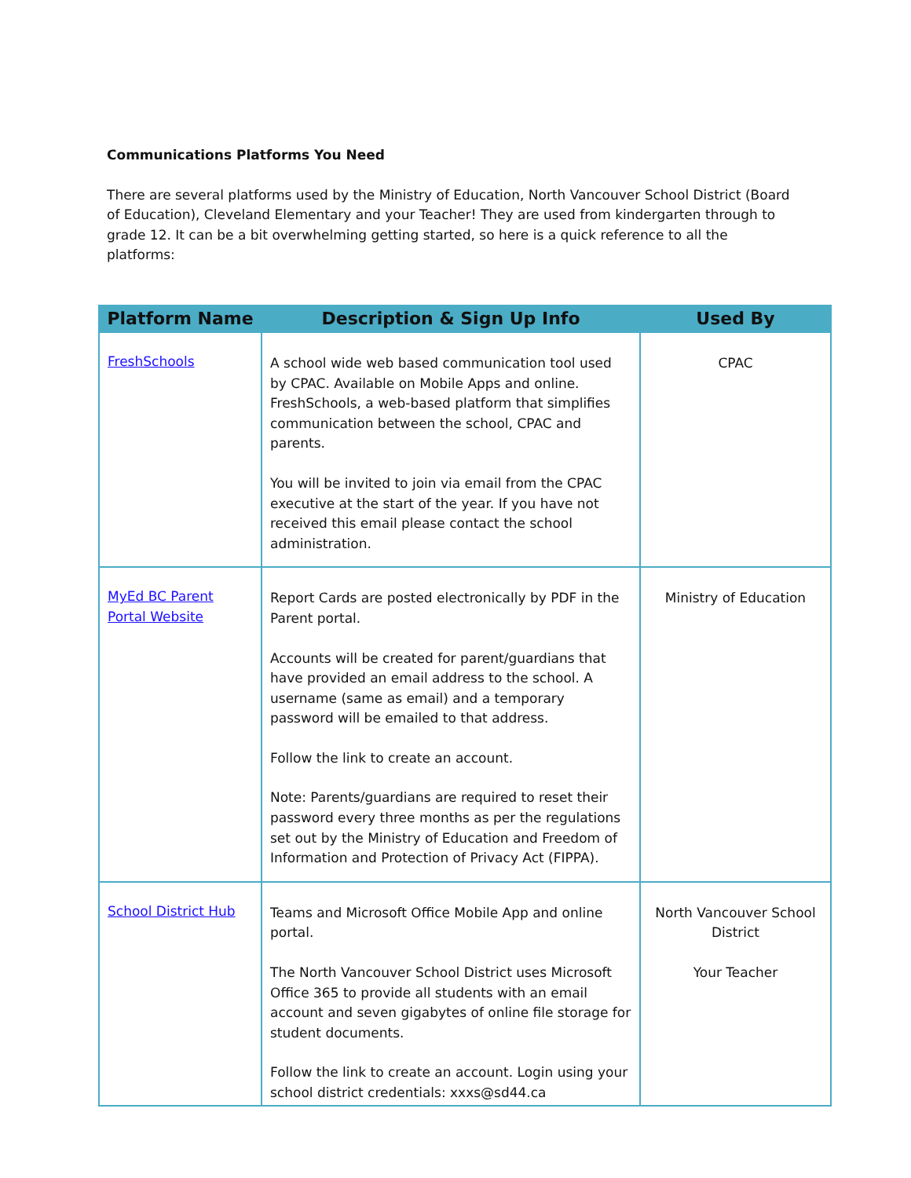Communications Platforms You Need
There are several platforms used by the Ministry of Education, North Vancouver School District (Board of Education), Cleveland Elementary and your Teacher! They are used from kindergarten through to grade 12. It can be a bit overwhelming getting started, so here is a quick reference to all the platforms:
| Platform Name | Description & Sign Up Info | Used By |
| --- | --- | --- |
| FreshSchools | A school wide web based communication tool used by CPAC. Available on Mobile Apps and online. FreshSchools, a web-based platform that simplifies communication between the school, CPAC and parents. You will be invited to join via email from the CPAC executive at the start of the year. If you have not received this email please contact the school administration. | CPAC |
| MyEd BC Parent Portal Website | Report Cards are posted electronically by PDF in the Parent portal. Accounts will be created for parent/guardians that have provided an email address to the school. A username (same as email) and a temporary password will be emailed to that address. Follow the link to create an account. Note: Parents/guardians are required to reset their password every three months as per the regulations set out by the Ministry of Education and Freedom of Information and Protection of Privacy Act (FIPPA). | Ministry of Education |
| School District Hub | Teams and Microsoft Office Mobile App and online portal. The North Vancouver School District uses Microsoft Office 365 to provide all students with an email account and seven gigabytes of online file storage for student documents. Follow the link to create an account. Login using your school district credentials: xxxs@sd44.ca | North Vancouver School District Your Teacher |